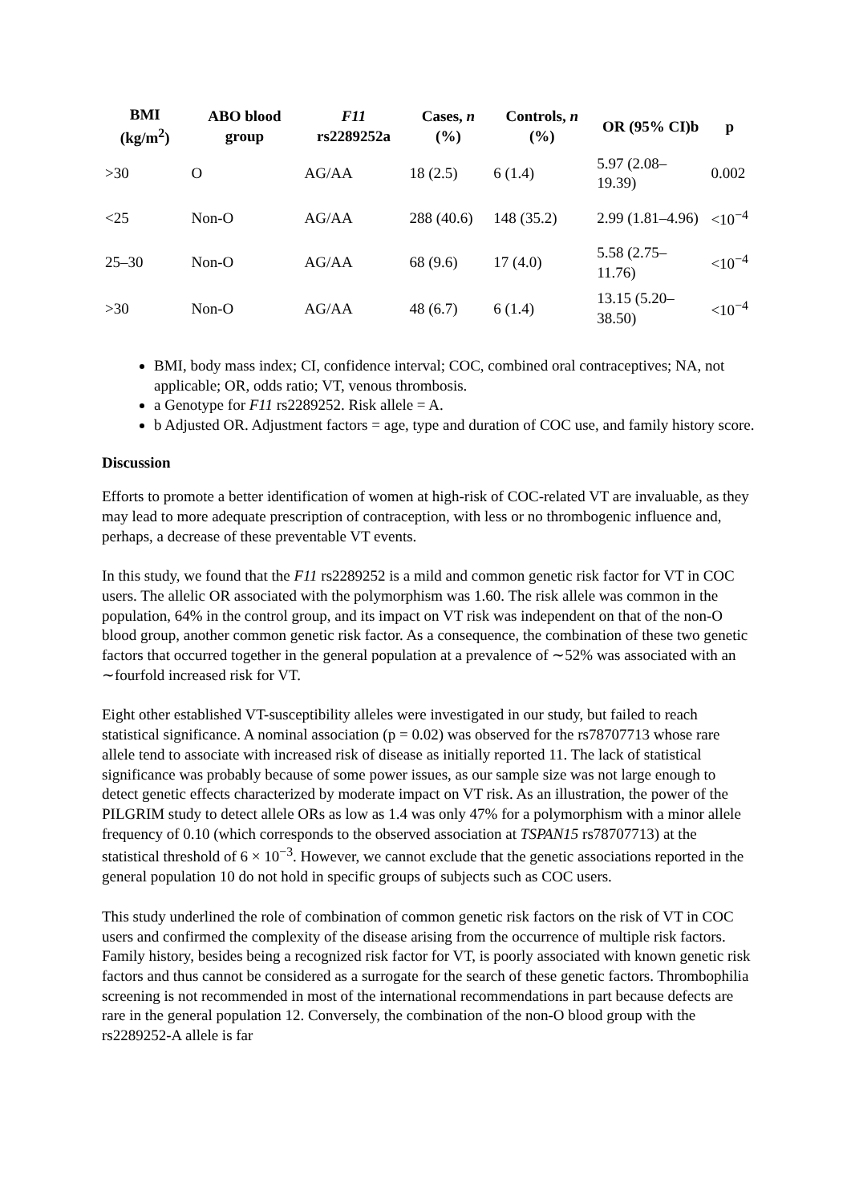| BMI (kg/m<sup>2</sup>) | ABO blood group | F11 rs2289252a | Cases, n (%) | Controls, n (%) | OR (95% CI)b | p |
| --- | --- | --- | --- | --- | --- | --- |
| >30 | O | AG/AA | 18 (2.5) | 6 (1.4) | 5.97 (2.08–19.39) | 0.002 |
| <25 | Non-O | AG/AA | 288 (40.6) | 148 (35.2) | 2.99 (1.81–4.96) | <10<sup>−4</sup> |
| 25–30 | Non-O | AG/AA | 68 (9.6) | 17 (4.0) | 5.58 (2.75–11.76) | <10<sup>−4</sup> |
| >30 | Non-O | AG/AA | 48 (6.7) | 6 (1.4) | 13.15 (5.20–38.50) | <10<sup>−4</sup> |
BMI, body mass index; CI, confidence interval; COC, combined oral contraceptives; NA, not applicable; OR, odds ratio; VT, venous thrombosis.
a Genotype for F11 rs2289252. Risk allele = A.
b Adjusted OR. Adjustment factors = age, type and duration of COC use, and family history score.
Discussion
Efforts to promote a better identification of women at high-risk of COC-related VT are invaluable, as they may lead to more adequate prescription of contraception, with less or no thrombogenic influence and, perhaps, a decrease of these preventable VT events.
In this study, we found that the F11 rs2289252 is a mild and common genetic risk factor for VT in COC users. The allelic OR associated with the polymorphism was 1.60. The risk allele was common in the population, 64% in the control group, and its impact on VT risk was independent on that of the non-O blood group, another common genetic risk factor. As a consequence, the combination of these two genetic factors that occurred together in the general population at a prevalence of ∼52% was associated with an ∼fourfold increased risk for VT.
Eight other established VT-susceptibility alleles were investigated in our study, but failed to reach statistical significance. A nominal association (p = 0.02) was observed for the rs78707713 whose rare allele tend to associate with increased risk of disease as initially reported 11. The lack of statistical significance was probably because of some power issues, as our sample size was not large enough to detect genetic effects characterized by moderate impact on VT risk. As an illustration, the power of the PILGRIM study to detect allele ORs as low as 1.4 was only 47% for a polymorphism with a minor allele frequency of 0.10 (which corresponds to the observed association at TSPAN15 rs78707713) at the statistical threshold of 6 × 10<sup>−3</sup>. However, we cannot exclude that the genetic associations reported in the general population 10 do not hold in specific groups of subjects such as COC users.
This study underlined the role of combination of common genetic risk factors on the risk of VT in COC users and confirmed the complexity of the disease arising from the occurrence of multiple risk factors. Family history, besides being a recognized risk factor for VT, is poorly associated with known genetic risk factors and thus cannot be considered as a surrogate for the search of these genetic factors. Thrombophilia screening is not recommended in most of the international recommendations in part because defects are rare in the general population 12. Conversely, the combination of the non-O blood group with the rs2289252-A allele is far